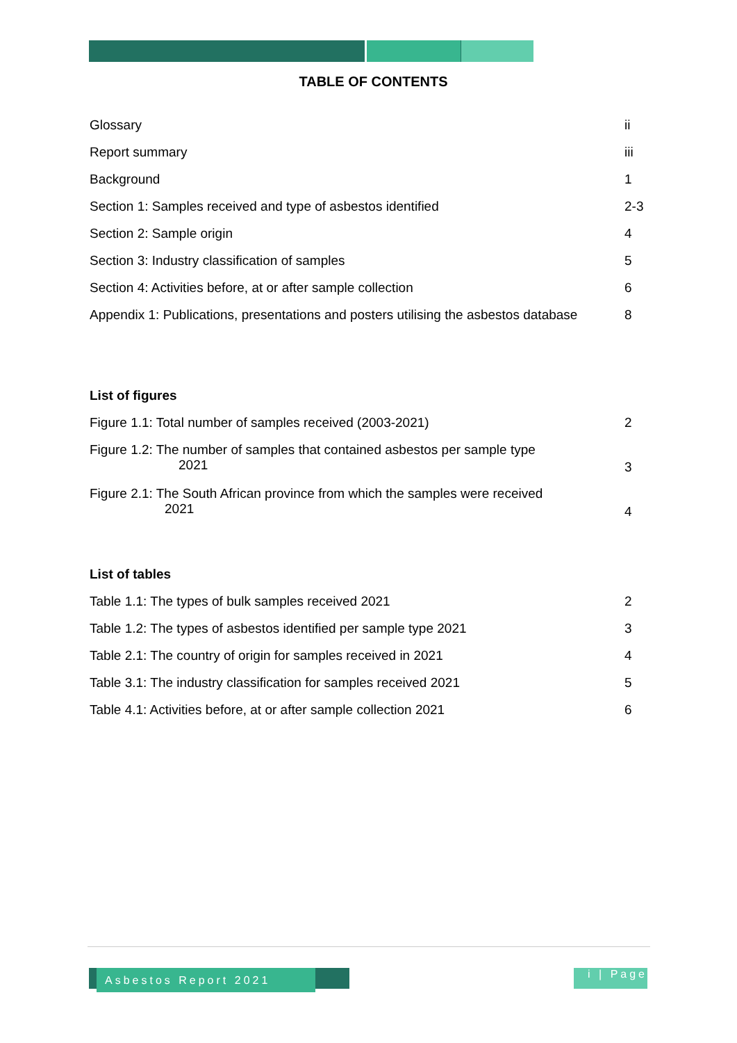TABLE OF CONTENTS
| Glossary | ii |
| Report summary | iii |
| Background | 1 |
| Section 1: Samples received and type of asbestos identified | 2-3 |
| Section 2: Sample origin | 4 |
| Section 3: Industry classification of samples | 5 |
| Section 4: Activities before, at or after sample collection | 6 |
| Appendix 1: Publications, presentations and posters utilising the asbestos database | 8 |
List of figures
| Figure 1.1: Total number of samples received (2003-2021) | 2 |
| Figure 1.2: The number of samples that contained asbestos per sample type 2021 | 3 |
| Figure 2.1: The South African province from which the samples were received 2021 | 4 |
List of tables
| Table 1.1: The types of bulk samples received 2021 | 2 |
| Table 1.2: The types of asbestos identified per sample type 2021 | 3 |
| Table 2.1: The country of origin for samples received in 2021 | 4 |
| Table 3.1: The industry classification for samples received 2021 | 5 |
| Table 4.1: Activities before, at or after sample collection 2021 | 6 |
Asbestos Report 2021
i | Page